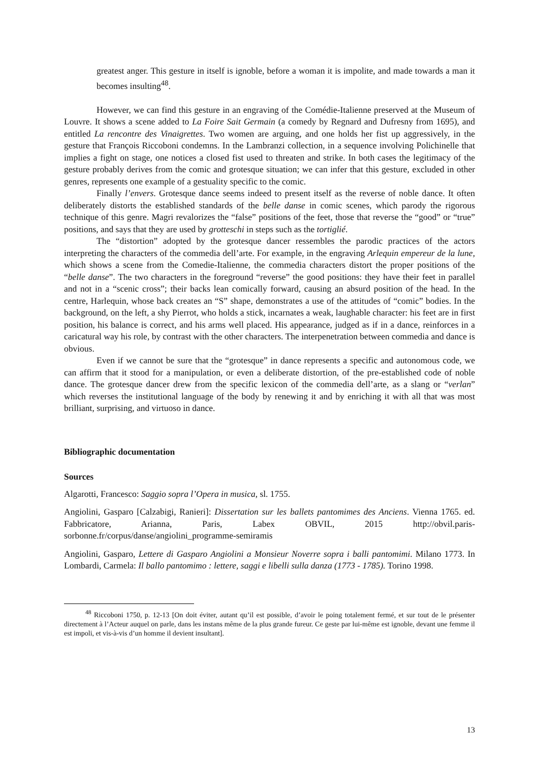greatest anger. This gesture in itself is ignoble, before a woman it is impolite, and made towards a man it becomes insulting<sup>48</sup>.
However, we can find this gesture in an engraving of the Comédie-Italienne preserved at the Museum of Louvre. It shows a scene added to La Foire Sait Germain (a comedy by Regnard and Dufresny from 1695), and entitled La rencontre des Vinaigrettes. Two women are arguing, and one holds her fist up aggressively, in the gesture that François Riccoboni condemns. In the Lambranzi collection, in a sequence involving Polichinelle that implies a fight on stage, one notices a closed fist used to threaten and strike. In both cases the legitimacy of the gesture probably derives from the comic and grotesque situation; we can infer that this gesture, excluded in other genres, represents one example of a gestuality specific to the comic.
Finally l’envers. Grotesque dance seems indeed to present itself as the reverse of noble dance. It often deliberately distorts the established standards of the belle danse in comic scenes, which parody the rigorous technique of this genre. Magri revalorizes the “false” positions of the feet, those that reverse the “good” or “true” positions, and says that they are used by grotteschi in steps such as the tortiglié.
The “distortion” adopted by the grotesque dancer ressembles the parodic practices of the actors interpreting the characters of the commedia dell’arte. For example, in the engraving Arlequin empereur de la lune, which shows a scene from the Comedie-Italienne, the commedia characters distort the proper positions of the “belle danse”. The two characters in the foreground “reverse” the good positions: they have their feet in parallel and not in a “scenic cross”; their backs lean comically forward, causing an absurd position of the head. In the centre, Harlequin, whose back creates an “S” shape, demonstrates a use of the attitudes of “comic” bodies. In the background, on the left, a shy Pierrot, who holds a stick, incarnates a weak, laughable character: his feet are in first position, his balance is correct, and his arms well placed. His appearance, judged as if in a dance, reinforces in a caricatural way his role, by contrast with the other characters. The interpenetration between commedia and dance is obvious.
Even if we cannot be sure that the “grotesque” in dance represents a specific and autonomous code, we can affirm that it stood for a manipulation, or even a deliberate distortion, of the pre-established code of noble dance. The grotesque dancer drew from the specific lexicon of the commedia dell’arte, as a slang or “verlan” which reverses the institutional language of the body by renewing it and by enriching it with all that was most brilliant, surprising, and virtuoso in dance.
Bibliographic documentation
Sources
Algarotti, Francesco: Saggio sopra l’Opera in musica, sl. 1755.
Angiolini, Gasparo [Calzabigi, Ranieri]: Dissertation sur les ballets pantomimes des Anciens. Vienna 1765. ed. Fabbricatore, Arianna, Paris, Labex OBVIL, 2015 http://obvil.paris-sorbonne.fr/corpus/danse/angiolini_programme-semiramis
Angiolini, Gasparo, Lettere di Gasparo Angiolini a Monsieur Noverre sopra i balli pantomimi. Milano 1773. In Lombardi, Carmela: Il ballo pantomimo : lettere, saggi e libelli sulla danza (1773 - 1785). Torino 1998.
<sup>48</sup> Riccoboni 1750, p. 12-13 [On doit éviter, autant qu’il est possible, d’avoir le poing totalement fermé, et sur tout de le présenter directement à l’Acteur auquel on parle, dans les instans même de la plus grande fureur. Ce geste par lui-même est ignoble, devant une femme il est impoli, et vis-à-vis d’un homme il devient insultant].
13